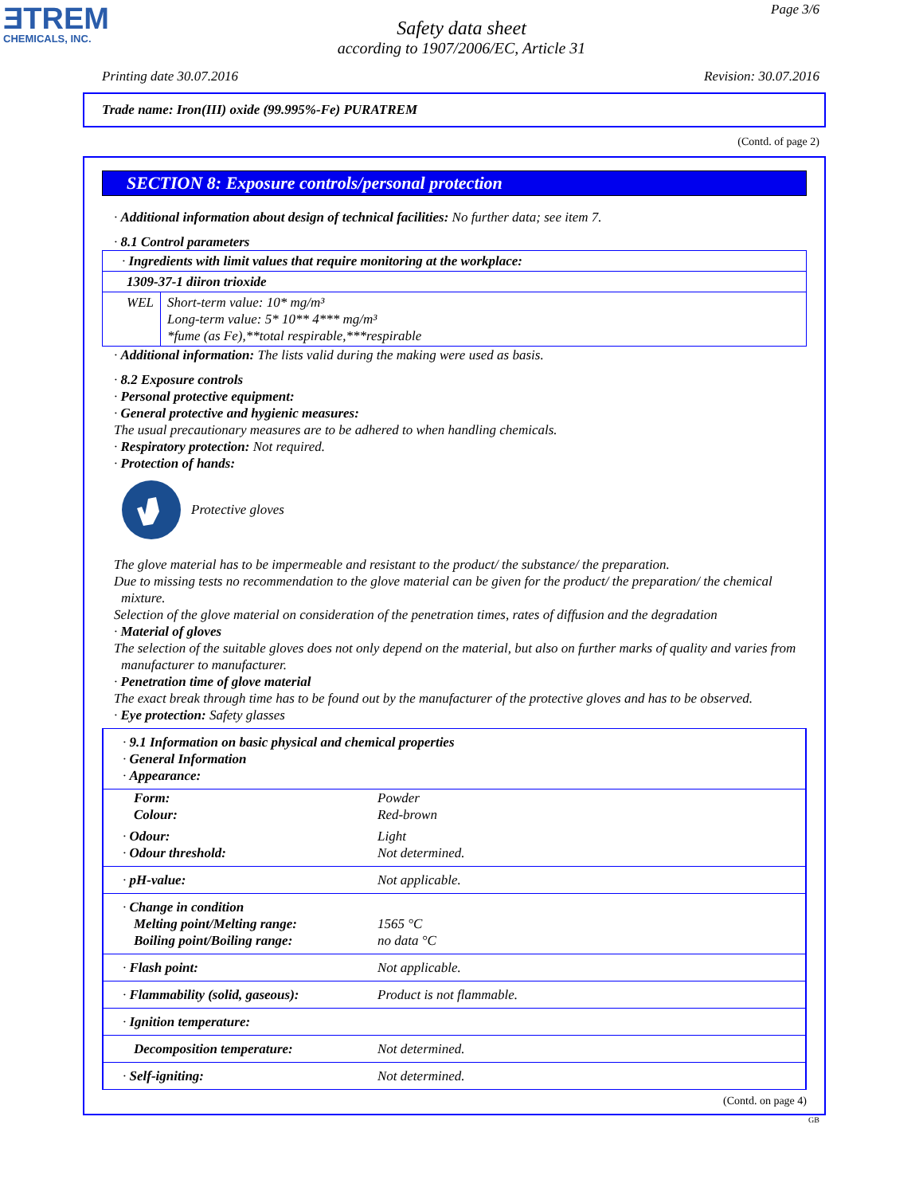ƎTREM
CHEMICALS, INC.
Page 3/6
Safety data sheet
according to 1907/2006/EC, Article 31
Printing date 30.07.2016 Revision: 30.07.2016
Trade name: Iron(III) oxide (99.995%-Fe) PURATREM
(Contd. of page 2)
SECTION 8: Exposure controls/personal protection
· Additional information about design of technical facilities: No further data; see item 7.
· 8.1 Control parameters
| · Ingredients with limit values that require monitoring at the workplace: | |
| 1309-37-1 diiron trioxide | |
| WEL | Short-term value: 10* mg/m³ Long-term value: 5* 10** 4*** mg/m³ *fume (as Fe),**total respirable,***respirable |
· Additional information: The lists valid during the making were used as basis.
· 8.2 Exposure controls
· Personal protective equipment:
· General protective and hygienic measures:
The usual precautionary measures are to be adhered to when handling chemicals.
· Respiratory protection: Not required.
· Protection of hands:
Protective gloves
The glove material has to be impermeable and resistant to the product/ the substance/ the preparation.
Due to missing tests no recommendation to the glove material can be given for the product/ the preparation/ the chemical mixture.
Selection of the glove material on consideration of the penetration times, rates of diffusion and the degradation
· Material of gloves
The selection of the suitable gloves does not only depend on the material, but also on further marks of quality and varies from manufacturer to manufacturer.
· Penetration time of glove material
The exact break through time has to be found out by the manufacturer of the protective gloves and has to be observed.
· Eye protection: Safety glasses
| · 9.1 Information on basic physical and chemical properties · General Information · Appearance: | |
| Form: Colour: | Powder Red-brown |
| · Odour: · Odour threshold: | Light Not determined. |
| · pH-value: | Not applicable. |
| · Change in condition Melting point/Melting range: Boiling point/Boiling range: | 1565 °C no data °C |
| · Flash point: | Not applicable. |
| · Flammability (solid, gaseous): | Product is not flammable. |
| · Ignition temperature: | |
| Decomposition temperature: | Not determined. |
| · Self-igniting: | Not determined. |
(Contd. on page 4)
GB